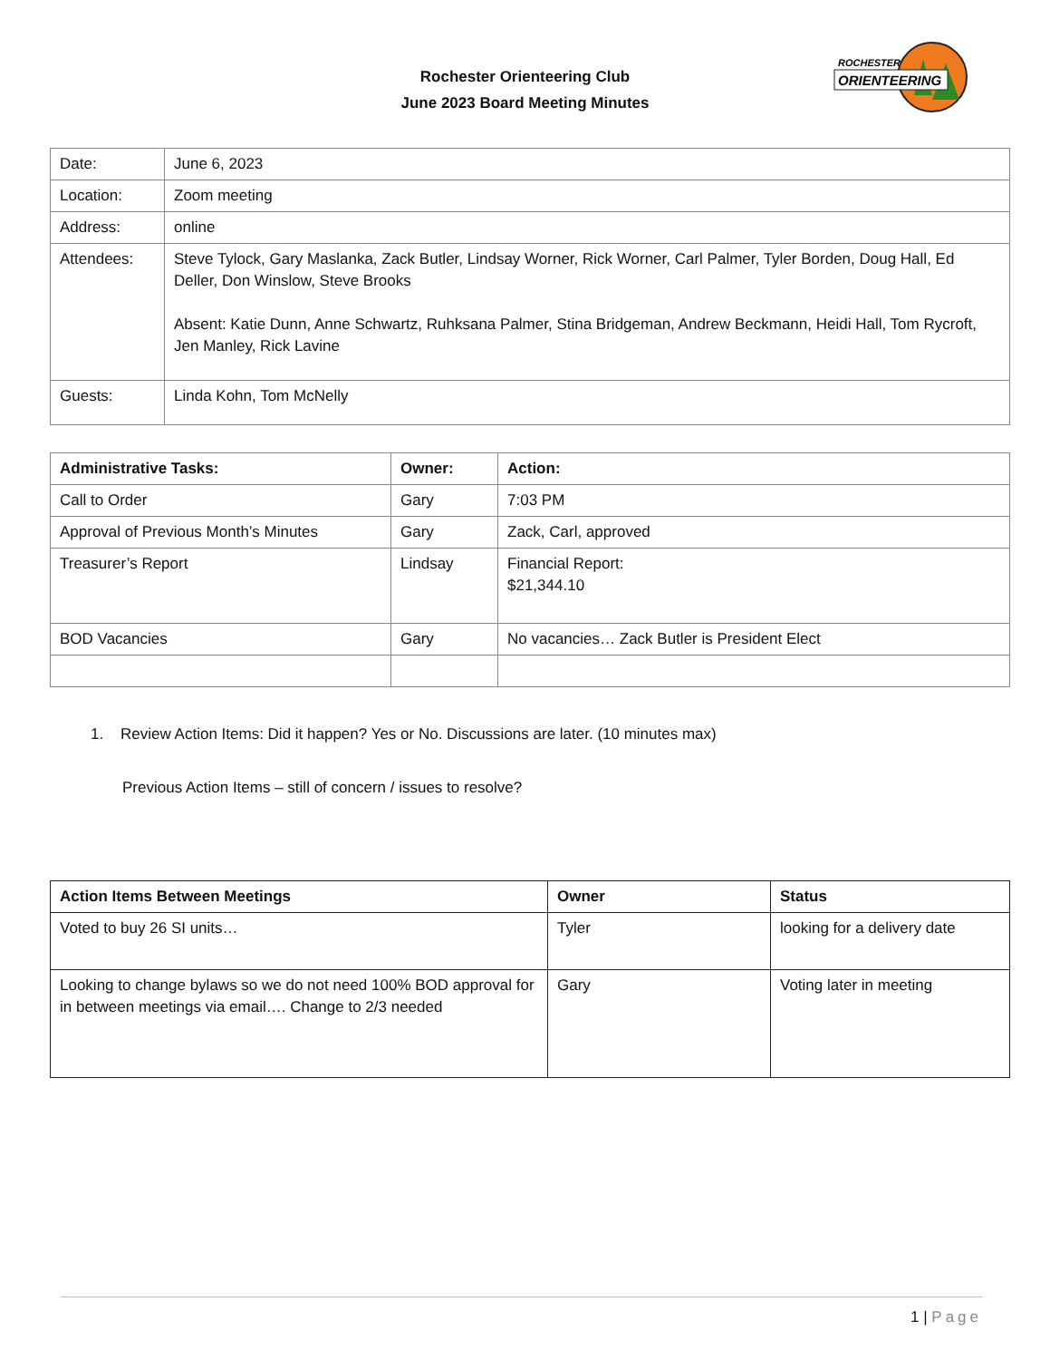ROCHESTER
ORIENTEERING
Rochester Orienteering Club
June 2023 Board Meeting Minutes
| Date: | June 6, 2023 |
| Location: | Zoom meeting |
| Address: | online |
| Attendees: | Steve Tylock, Gary Maslanka, Zack Butler, Lindsay Worner, Rick Worner, Carl Palmer, Tyler Borden, Doug Hall, Ed Deller, Don Winslow, Steve Brooks Absent: Katie Dunn, Anne Schwartz, Ruhksana Palmer, Stina Bridgeman, Andrew Beckmann, Heidi Hall, Tom Rycroft, Jen Manley, Rick Lavine |
| Guests: | Linda Kohn, Tom McNelly |
| Administrative Tasks: | Owner: | Action: |
| --- | --- | --- |
| Call to Order | Gary | 7:03 PM |
| Approval of Previous Month’s Minutes | Gary | Zack, Carl, approved |
| Treasurer’s Report | Lindsay | Financial Report: $21,344.10 |
| BOD Vacancies | Gary | No vacancies… Zack Butler is President Elect |
1. Review Action Items: Did it happen? Yes or No. Discussions are later. (10 minutes max)
Previous Action Items – still of concern / issues to resolve?
| Action Items Between Meetings | Owner | Status |
| --- | --- | --- |
| Voted to buy 26 SI units… | Tyler | looking for a delivery date |
| Looking to change bylaws so we do not need 100% BOD approval for in between meetings via email…. Change to 2/3 needed | Gary | Voting later in meeting |
1 | Page